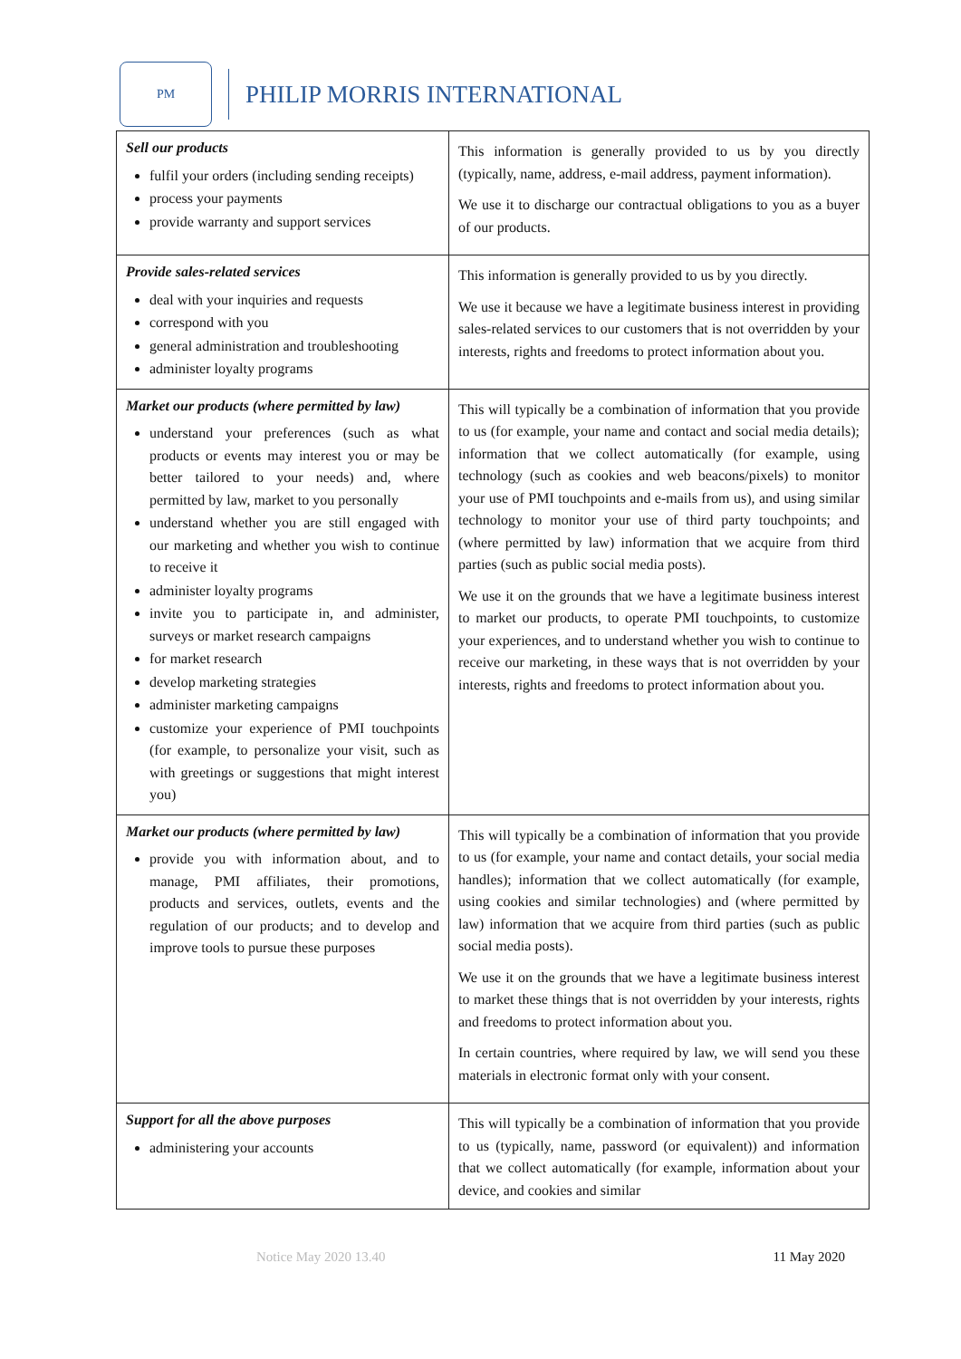PM
PHILIP MORRIS INTERNATIONAL
| Sell our products fulfil your orders (including sending receipts) process your payments provide warranty and support services | This information is generally provided to us by you directly (typically, name, address, e-mail address, payment information). We use it to discharge our contractual obligations to you as a buyer of our products. |
| Provide sales-related services deal with your inquiries and requests correspond with you general administration and troubleshooting administer loyalty programs | This information is generally provided to us by you directly. We use it because we have a legitimate business interest in providing sales-related services to our customers that is not overridden by your interests, rights and freedoms to protect information about you. |
| Market our products (where permitted by law) understand your preferences (such as what products or events may interest you or may be better tailored to your needs) and, where permitted by law, market to you personally understand whether you are still engaged with our marketing and whether you wish to continue to receive it administer loyalty programs invite you to participate in, and administer, surveys or market research campaigns for market research develop marketing strategies administer marketing campaigns customize your experience of PMI touchpoints (for example, to personalize your visit, such as with greetings or suggestions that might interest you) | This will typically be a combination of information that you provide to us (for example, your name and contact and social media details); information that we collect automatically (for example, using technology (such as cookies and web beacons/pixels) to monitor your use of PMI touchpoints and e-mails from us), and using similar technology to monitor your use of third party touchpoints; and (where permitted by law) information that we acquire from third parties (such as public social media posts). We use it on the grounds that we have a legitimate business interest to market our products, to operate PMI touchpoints, to customize your experiences, and to understand whether you wish to continue to receive our marketing, in these ways that is not overridden by your interests, rights and freedoms to protect information about you. |
| Market our products (where permitted by law) provide you with information about, and to manage, PMI affiliates, their promotions, products and services, outlets, events and the regulation of our products; and to develop and improve tools to pursue these purposes | This will typically be a combination of information that you provide to us (for example, your name and contact details, your social media handles); information that we collect automatically (for example, using cookies and similar technologies) and (where permitted by law) information that we acquire from third parties (such as public social media posts). We use it on the grounds that we have a legitimate business interest to market these things that is not overridden by your interests, rights and freedoms to protect information about you. In certain countries, where required by law, we will send you these materials in electronic format only with your consent. |
| Support for all the above purposes administering your accounts | This will typically be a combination of information that you provide to us (typically, name, password (or equivalent)) and information that we collect automatically (for example, information about your device, and cookies and similar |
Notice May 2020 13.40 11 May 2020